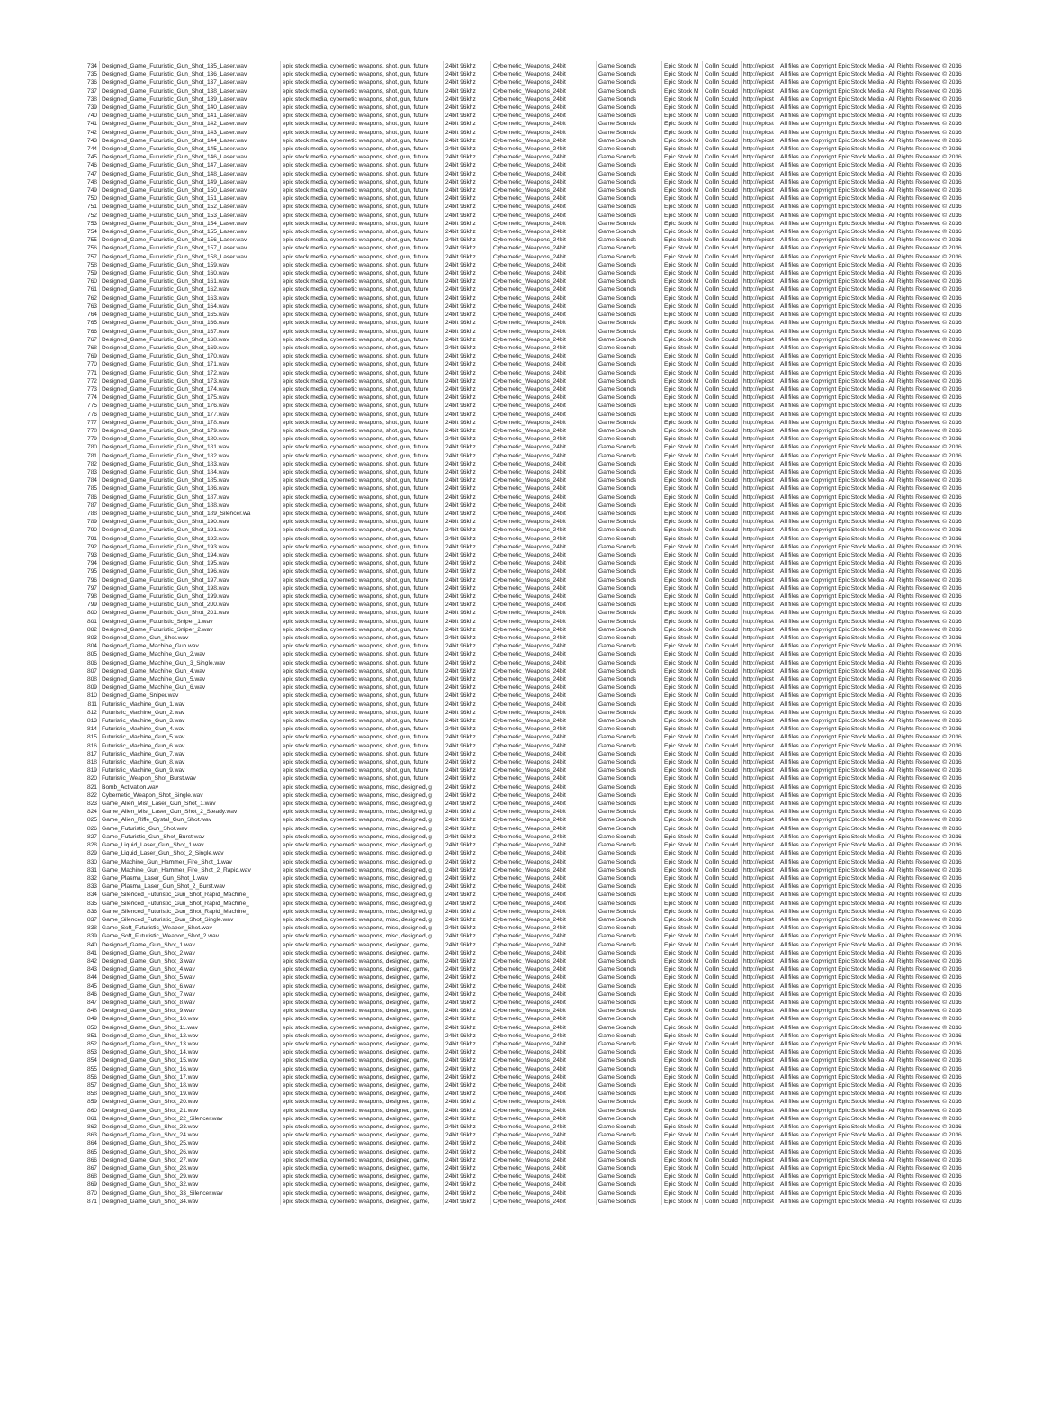| 734 | Designed_Game_Futuristic_Gun_Shot_135_Laser.wav | epic stock media, cybernetic weapons, shot, gun, future | 24bit 96khz | Cybernetic_Weapons_24bit | Game Sounds | Epic Stock M | Collin Scudd | http://epicst | All files are Copyright Epic Stock Media - All Rights Reserved © 2016 |
| 735 | Designed_Game_Futuristic_Gun_Shot_136_Laser.wav | epic stock media, cybernetic weapons, shot, gun, future | 24bit 96khz | Cybernetic_Weapons_24bit | Game Sounds | Epic Stock M | Collin Scudd | http://epicst | All files are Copyright Epic Stock Media - All Rights Reserved © 2016 |
| 736 | Designed_Game_Futuristic_Gun_Shot_137_Laser.wav | epic stock media, cybernetic weapons, shot, gun, future | 24bit 96khz | Cybernetic_Weapons_24bit | Game Sounds | Epic Stock M | Collin Scudd | http://epicst | All files are Copyright Epic Stock Media - All Rights Reserved © 2016 |
| 737 | Designed_Game_Futuristic_Gun_Shot_138_Laser.wav | epic stock media, cybernetic weapons, shot, gun, future | 24bit 96khz | Cybernetic_Weapons_24bit | Game Sounds | Epic Stock M | Collin Scudd | http://epicst | All files are Copyright Epic Stock Media - All Rights Reserved © 2016 |
| 738 | Designed_Game_Futuristic_Gun_Shot_139_Laser.wav | epic stock media, cybernetic weapons, shot, gun, future | 24bit 96khz | Cybernetic_Weapons_24bit | Game Sounds | Epic Stock M | Collin Scudd | http://epicst | All files are Copyright Epic Stock Media - All Rights Reserved © 2016 |
| 739 | Designed_Game_Futuristic_Gun_Shot_140_Laser.wav | epic stock media, cybernetic weapons, shot, gun, future | 24bit 96khz | Cybernetic_Weapons_24bit | Game Sounds | Epic Stock M | Collin Scudd | http://epicst | All files are Copyright Epic Stock Media - All Rights Reserved © 2016 |
| 740 | Designed_Game_Futuristic_Gun_Shot_141_Laser.wav | epic stock media, cybernetic weapons, shot, gun, future | 24bit 96khz | Cybernetic_Weapons_24bit | Game Sounds | Epic Stock M | Collin Scudd | http://epicst | All files are Copyright Epic Stock Media - All Rights Reserved © 2016 |
| 741 | Designed_Game_Futuristic_Gun_Shot_142_Laser.wav | epic stock media, cybernetic weapons, shot, gun, future | 24bit 96khz | Cybernetic_Weapons_24bit | Game Sounds | Epic Stock M | Collin Scudd | http://epicst | All files are Copyright Epic Stock Media - All Rights Reserved © 2016 |
| 742 | Designed_Game_Futuristic_Gun_Shot_143_Laser.wav | epic stock media, cybernetic weapons, shot, gun, future | 24bit 96khz | Cybernetic_Weapons_24bit | Game Sounds | Epic Stock M | Collin Scudd | http://epicst | All files are Copyright Epic Stock Media - All Rights Reserved © 2016 |
| 743 | Designed_Game_Futuristic_Gun_Shot_144_Laser.wav | epic stock media, cybernetic weapons, shot, gun, future | 24bit 96khz | Cybernetic_Weapons_24bit | Game Sounds | Epic Stock M | Collin Scudd | http://epicst | All files are Copyright Epic Stock Media - All Rights Reserved © 2016 |
| 744 | Designed_Game_Futuristic_Gun_Shot_145_Laser.wav | epic stock media, cybernetic weapons, shot, gun, future | 24bit 96khz | Cybernetic_Weapons_24bit | Game Sounds | Epic Stock M | Collin Scudd | http://epicst | All files are Copyright Epic Stock Media - All Rights Reserved © 2016 |
| 745 | Designed_Game_Futuristic_Gun_Shot_146_Laser.wav | epic stock media, cybernetic weapons, shot, gun, future | 24bit 96khz | Cybernetic_Weapons_24bit | Game Sounds | Epic Stock M | Collin Scudd | http://epicst | All files are Copyright Epic Stock Media - All Rights Reserved © 2016 |
| 746 | Designed_Game_Futuristic_Gun_Shot_147_Laser.wav | epic stock media, cybernetic weapons, shot, gun, future | 24bit 96khz | Cybernetic_Weapons_24bit | Game Sounds | Epic Stock M | Collin Scudd | http://epicst | All files are Copyright Epic Stock Media - All Rights Reserved © 2016 |
| 747 | Designed_Game_Futuristic_Gun_Shot_148_Laser.wav | epic stock media, cybernetic weapons, shot, gun, future | 24bit 96khz | Cybernetic_Weapons_24bit | Game Sounds | Epic Stock M | Collin Scudd | http://epicst | All files are Copyright Epic Stock Media - All Rights Reserved © 2016 |
| 748 | Designed_Game_Futuristic_Gun_Shot_149_Laser.wav | epic stock media, cybernetic weapons, shot, gun, future | 24bit 96khz | Cybernetic_Weapons_24bit | Game Sounds | Epic Stock M | Collin Scudd | http://epicst | All files are Copyright Epic Stock Media - All Rights Reserved © 2016 |
| 749 | Designed_Game_Futuristic_Gun_Shot_150_Laser.wav | epic stock media, cybernetic weapons, shot, gun, future | 24bit 96khz | Cybernetic_Weapons_24bit | Game Sounds | Epic Stock M | Collin Scudd | http://epicst | All files are Copyright Epic Stock Media - All Rights Reserved © 2016 |
| 750 | Designed_Game_Futuristic_Gun_Shot_151_Laser.wav | epic stock media, cybernetic weapons, shot, gun, future | 24bit 96khz | Cybernetic_Weapons_24bit | Game Sounds | Epic Stock M | Collin Scudd | http://epicst | All files are Copyright Epic Stock Media - All Rights Reserved © 2016 |
| 751 | Designed_Game_Futuristic_Gun_Shot_152_Laser.wav | epic stock media, cybernetic weapons, shot, gun, future | 24bit 96khz | Cybernetic_Weapons_24bit | Game Sounds | Epic Stock M | Collin Scudd | http://epicst | All files are Copyright Epic Stock Media - All Rights Reserved © 2016 |
| 752 | Designed_Game_Futuristic_Gun_Shot_153_Laser.wav | epic stock media, cybernetic weapons, shot, gun, future | 24bit 96khz | Cybernetic_Weapons_24bit | Game Sounds | Epic Stock M | Collin Scudd | http://epicst | All files are Copyright Epic Stock Media - All Rights Reserved © 2016 |
| 753 | Designed_Game_Futuristic_Gun_Shot_154_Laser.wav | epic stock media, cybernetic weapons, shot, gun, future | 24bit 96khz | Cybernetic_Weapons_24bit | Game Sounds | Epic Stock M | Collin Scudd | http://epicst | All files are Copyright Epic Stock Media - All Rights Reserved © 2016 |
| 754 | Designed_Game_Futuristic_Gun_Shot_155_Laser.wav | epic stock media, cybernetic weapons, shot, gun, future | 24bit 96khz | Cybernetic_Weapons_24bit | Game Sounds | Epic Stock M | Collin Scudd | http://epicst | All files are Copyright Epic Stock Media - All Rights Reserved © 2016 |
| 755 | Designed_Game_Futuristic_Gun_Shot_156_Laser.wav | epic stock media, cybernetic weapons, shot, gun, future | 24bit 96khz | Cybernetic_Weapons_24bit | Game Sounds | Epic Stock M | Collin Scudd | http://epicst | All files are Copyright Epic Stock Media - All Rights Reserved © 2016 |
| 756 | Designed_Game_Futuristic_Gun_Shot_157_Laser.wav | epic stock media, cybernetic weapons, shot, gun, future | 24bit 96khz | Cybernetic_Weapons_24bit | Game Sounds | Epic Stock M | Collin Scudd | http://epicst | All files are Copyright Epic Stock Media - All Rights Reserved © 2016 |
| 757 | Designed_Game_Futuristic_Gun_Shot_158_Laser.wav | epic stock media, cybernetic weapons, shot, gun, future | 24bit 96khz | Cybernetic_Weapons_24bit | Game Sounds | Epic Stock M | Collin Scudd | http://epicst | All files are Copyright Epic Stock Media - All Rights Reserved © 2016 |
| 758 | Designed_Game_Futuristic_Gun_Shot_159.wav | epic stock media, cybernetic weapons, shot, gun, future | 24bit 96khz | Cybernetic_Weapons_24bit | Game Sounds | Epic Stock M | Collin Scudd | http://epicst | All files are Copyright Epic Stock Media - All Rights Reserved © 2016 |
| 759 | Designed_Game_Futuristic_Gun_Shot_160.wav | epic stock media, cybernetic weapons, shot, gun, future | 24bit 96khz | Cybernetic_Weapons_24bit | Game Sounds | Epic Stock M | Collin Scudd | http://epicst | All files are Copyright Epic Stock Media - All Rights Reserved © 2016 |
| 760 | Designed_Game_Futuristic_Gun_Shot_161.wav | epic stock media, cybernetic weapons, shot, gun, future | 24bit 96khz | Cybernetic_Weapons_24bit | Game Sounds | Epic Stock M | Collin Scudd | http://epicst | All files are Copyright Epic Stock Media - All Rights Reserved © 2016 |
| 761 | Designed_Game_Futuristic_Gun_Shot_162.wav | epic stock media, cybernetic weapons, shot, gun, future | 24bit 96khz | Cybernetic_Weapons_24bit | Game Sounds | Epic Stock M | Collin Scudd | http://epicst | All files are Copyright Epic Stock Media - All Rights Reserved © 2016 |
| 762 | Designed_Game_Futuristic_Gun_Shot_163.wav | epic stock media, cybernetic weapons, shot, gun, future | 24bit 96khz | Cybernetic_Weapons_24bit | Game Sounds | Epic Stock M | Collin Scudd | http://epicst | All files are Copyright Epic Stock Media - All Rights Reserved © 2016 |
| 763 | Designed_Game_Futuristic_Gun_Shot_164.wav | epic stock media, cybernetic weapons, shot, gun, future | 24bit 96khz | Cybernetic_Weapons_24bit | Game Sounds | Epic Stock M | Collin Scudd | http://epicst | All files are Copyright Epic Stock Media - All Rights Reserved © 2016 |
| 764 | Designed_Game_Futuristic_Gun_Shot_165.wav | epic stock media, cybernetic weapons, shot, gun, future | 24bit 96khz | Cybernetic_Weapons_24bit | Game Sounds | Epic Stock M | Collin Scudd | http://epicst | All files are Copyright Epic Stock Media - All Rights Reserved © 2016 |
| 765 | Designed_Game_Futuristic_Gun_Shot_166.wav | epic stock media, cybernetic weapons, shot, gun, future | 24bit 96khz | Cybernetic_Weapons_24bit | Game Sounds | Epic Stock M | Collin Scudd | http://epicst | All files are Copyright Epic Stock Media - All Rights Reserved © 2016 |
| 766 | Designed_Game_Futuristic_Gun_Shot_167.wav | epic stock media, cybernetic weapons, shot, gun, future | 24bit 96khz | Cybernetic_Weapons_24bit | Game Sounds | Epic Stock M | Collin Scudd | http://epicst | All files are Copyright Epic Stock Media - All Rights Reserved © 2016 |
| 767 | Designed_Game_Futuristic_Gun_Shot_168.wav | epic stock media, cybernetic weapons, shot, gun, future | 24bit 96khz | Cybernetic_Weapons_24bit | Game Sounds | Epic Stock M | Collin Scudd | http://epicst | All files are Copyright Epic Stock Media - All Rights Reserved © 2016 |
| 768 | Designed_Game_Futuristic_Gun_Shot_169.wav | epic stock media, cybernetic weapons, shot, gun, future | 24bit 96khz | Cybernetic_Weapons_24bit | Game Sounds | Epic Stock M | Collin Scudd | http://epicst | All files are Copyright Epic Stock Media - All Rights Reserved © 2016 |
| 769 | Designed_Game_Futuristic_Gun_Shot_170.wav | epic stock media, cybernetic weapons, shot, gun, future | 24bit 96khz | Cybernetic_Weapons_24bit | Game Sounds | Epic Stock M | Collin Scudd | http://epicst | All files are Copyright Epic Stock Media - All Rights Reserved © 2016 |
| 770 | Designed_Game_Futuristic_Gun_Shot_171.wav | epic stock media, cybernetic weapons, shot, gun, future | 24bit 96khz | Cybernetic_Weapons_24bit | Game Sounds | Epic Stock M | Collin Scudd | http://epicst | All files are Copyright Epic Stock Media - All Rights Reserved © 2016 |
| 771 | Designed_Game_Futuristic_Gun_Shot_172.wav | epic stock media, cybernetic weapons, shot, gun, future | 24bit 96khz | Cybernetic_Weapons_24bit | Game Sounds | Epic Stock M | Collin Scudd | http://epicst | All files are Copyright Epic Stock Media - All Rights Reserved © 2016 |
| 772 | Designed_Game_Futuristic_Gun_Shot_173.wav | epic stock media, cybernetic weapons, shot, gun, future | 24bit 96khz | Cybernetic_Weapons_24bit | Game Sounds | Epic Stock M | Collin Scudd | http://epicst | All files are Copyright Epic Stock Media - All Rights Reserved © 2016 |
| 773 | Designed_Game_Futuristic_Gun_Shot_174.wav | epic stock media, cybernetic weapons, shot, gun, future | 24bit 96khz | Cybernetic_Weapons_24bit | Game Sounds | Epic Stock M | Collin Scudd | http://epicst | All files are Copyright Epic Stock Media - All Rights Reserved © 2016 |
| 774 | Designed_Game_Futuristic_Gun_Shot_175.wav | epic stock media, cybernetic weapons, shot, gun, future | 24bit 96khz | Cybernetic_Weapons_24bit | Game Sounds | Epic Stock M | Collin Scudd | http://epicst | All files are Copyright Epic Stock Media - All Rights Reserved © 2016 |
| 775 | Designed_Game_Futuristic_Gun_Shot_176.wav | epic stock media, cybernetic weapons, shot, gun, future | 24bit 96khz | Cybernetic_Weapons_24bit | Game Sounds | Epic Stock M | Collin Scudd | http://epicst | All files are Copyright Epic Stock Media - All Rights Reserved © 2016 |
| 776 | Designed_Game_Futuristic_Gun_Shot_177.wav | epic stock media, cybernetic weapons, shot, gun, future | 24bit 96khz | Cybernetic_Weapons_24bit | Game Sounds | Epic Stock M | Collin Scudd | http://epicst | All files are Copyright Epic Stock Media - All Rights Reserved © 2016 |
| 777 | Designed_Game_Futuristic_Gun_Shot_178.wav | epic stock media, cybernetic weapons, shot, gun, future | 24bit 96khz | Cybernetic_Weapons_24bit | Game Sounds | Epic Stock M | Collin Scudd | http://epicst | All files are Copyright Epic Stock Media - All Rights Reserved © 2016 |
| 778 | Designed_Game_Futuristic_Gun_Shot_179.wav | epic stock media, cybernetic weapons, shot, gun, future | 24bit 96khz | Cybernetic_Weapons_24bit | Game Sounds | Epic Stock M | Collin Scudd | http://epicst | All files are Copyright Epic Stock Media - All Rights Reserved © 2016 |
| 779 | Designed_Game_Futuristic_Gun_Shot_180.wav | epic stock media, cybernetic weapons, shot, gun, future | 24bit 96khz | Cybernetic_Weapons_24bit | Game Sounds | Epic Stock M | Collin Scudd | http://epicst | All files are Copyright Epic Stock Media - All Rights Reserved © 2016 |
| 780 | Designed_Game_Futuristic_Gun_Shot_181.wav | epic stock media, cybernetic weapons, shot, gun, future | 24bit 96khz | Cybernetic_Weapons_24bit | Game Sounds | Epic Stock M | Collin Scudd | http://epicst | All files are Copyright Epic Stock Media - All Rights Reserved © 2016 |
| 781 | Designed_Game_Futuristic_Gun_Shot_182.wav | epic stock media, cybernetic weapons, shot, gun, future | 24bit 96khz | Cybernetic_Weapons_24bit | Game Sounds | Epic Stock M | Collin Scudd | http://epicst | All files are Copyright Epic Stock Media - All Rights Reserved © 2016 |
| 782 | Designed_Game_Futuristic_Gun_Shot_183.wav | epic stock media, cybernetic weapons, shot, gun, future | 24bit 96khz | Cybernetic_Weapons_24bit | Game Sounds | Epic Stock M | Collin Scudd | http://epicst | All files are Copyright Epic Stock Media - All Rights Reserved © 2016 |
| 783 | Designed_Game_Futuristic_Gun_Shot_184.wav | epic stock media, cybernetic weapons, shot, gun, future | 24bit 96khz | Cybernetic_Weapons_24bit | Game Sounds | Epic Stock M | Collin Scudd | http://epicst | All files are Copyright Epic Stock Media - All Rights Reserved © 2016 |
| 784 | Designed_Game_Futuristic_Gun_Shot_185.wav | epic stock media, cybernetic weapons, shot, gun, future | 24bit 96khz | Cybernetic_Weapons_24bit | Game Sounds | Epic Stock M | Collin Scudd | http://epicst | All files are Copyright Epic Stock Media - All Rights Reserved © 2016 |
| 785 | Designed_Game_Futuristic_Gun_Shot_186.wav | epic stock media, cybernetic weapons, shot, gun, future | 24bit 96khz | Cybernetic_Weapons_24bit | Game Sounds | Epic Stock M | Collin Scudd | http://epicst | All files are Copyright Epic Stock Media - All Rights Reserved © 2016 |
| 786 | Designed_Game_Futuristic_Gun_Shot_187.wav | epic stock media, cybernetic weapons, shot, gun, future | 24bit 96khz | Cybernetic_Weapons_24bit | Game Sounds | Epic Stock M | Collin Scudd | http://epicst | All files are Copyright Epic Stock Media - All Rights Reserved © 2016 |
| 787 | Designed_Game_Futuristic_Gun_Shot_188.wav | epic stock media, cybernetic weapons, shot, gun, future | 24bit 96khz | Cybernetic_Weapons_24bit | Game Sounds | Epic Stock M | Collin Scudd | http://epicst | All files are Copyright Epic Stock Media - All Rights Reserved © 2016 |
| 788 | Designed_Game_Futuristic_Gun_Shot_189_Silencer.wa | epic stock media, cybernetic weapons, shot, gun, future | 24bit 96khz | Cybernetic_Weapons_24bit | Game Sounds | Epic Stock M | Collin Scudd | http://epicst | All files are Copyright Epic Stock Media - All Rights Reserved © 2016 |
| 789 | Designed_Game_Futuristic_Gun_Shot_190.wav | epic stock media, cybernetic weapons, shot, gun, future | 24bit 96khz | Cybernetic_Weapons_24bit | Game Sounds | Epic Stock M | Collin Scudd | http://epicst | All files are Copyright Epic Stock Media - All Rights Reserved © 2016 |
| 790 | Designed_Game_Futuristic_Gun_Shot_191.wav | epic stock media, cybernetic weapons, shot, gun, future | 24bit 96khz | Cybernetic_Weapons_24bit | Game Sounds | Epic Stock M | Collin Scudd | http://epicst | All files are Copyright Epic Stock Media - All Rights Reserved © 2016 |
| 791 | Designed_Game_Futuristic_Gun_Shot_192.wav | epic stock media, cybernetic weapons, shot, gun, future | 24bit 96khz | Cybernetic_Weapons_24bit | Game Sounds | Epic Stock M | Collin Scudd | http://epicst | All files are Copyright Epic Stock Media - All Rights Reserved © 2016 |
| 792 | Designed_Game_Futuristic_Gun_Shot_193.wav | epic stock media, cybernetic weapons, shot, gun, future | 24bit 96khz | Cybernetic_Weapons_24bit | Game Sounds | Epic Stock M | Collin Scudd | http://epicst | All files are Copyright Epic Stock Media - All Rights Reserved © 2016 |
| 793 | Designed_Game_Futuristic_Gun_Shot_194.wav | epic stock media, cybernetic weapons, shot, gun, future | 24bit 96khz | Cybernetic_Weapons_24bit | Game Sounds | Epic Stock M | Collin Scudd | http://epicst | All files are Copyright Epic Stock Media - All Rights Reserved © 2016 |
| 794 | Designed_Game_Futuristic_Gun_Shot_195.wav | epic stock media, cybernetic weapons, shot, gun, future | 24bit 96khz | Cybernetic_Weapons_24bit | Game Sounds | Epic Stock M | Collin Scudd | http://epicst | All files are Copyright Epic Stock Media - All Rights Reserved © 2016 |
| 795 | Designed_Game_Futuristic_Gun_Shot_196.wav | epic stock media, cybernetic weapons, shot, gun, future | 24bit 96khz | Cybernetic_Weapons_24bit | Game Sounds | Epic Stock M | Collin Scudd | http://epicst | All files are Copyright Epic Stock Media - All Rights Reserved © 2016 |
| 796 | Designed_Game_Futuristic_Gun_Shot_197.wav | epic stock media, cybernetic weapons, shot, gun, future | 24bit 96khz | Cybernetic_Weapons_24bit | Game Sounds | Epic Stock M | Collin Scudd | http://epicst | All files are Copyright Epic Stock Media - All Rights Reserved © 2016 |
| 797 | Designed_Game_Futuristic_Gun_Shot_198.wav | epic stock media, cybernetic weapons, shot, gun, future | 24bit 96khz | Cybernetic_Weapons_24bit | Game Sounds | Epic Stock M | Collin Scudd | http://epicst | All files are Copyright Epic Stock Media - All Rights Reserved © 2016 |
| 798 | Designed_Game_Futuristic_Gun_Shot_199.wav | epic stock media, cybernetic weapons, shot, gun, future | 24bit 96khz | Cybernetic_Weapons_24bit | Game Sounds | Epic Stock M | Collin Scudd | http://epicst | All files are Copyright Epic Stock Media - All Rights Reserved © 2016 |
| 799 | Designed_Game_Futuristic_Gun_Shot_200.wav | epic stock media, cybernetic weapons, shot, gun, future | 24bit 96khz | Cybernetic_Weapons_24bit | Game Sounds | Epic Stock M | Collin Scudd | http://epicst | All files are Copyright Epic Stock Media - All Rights Reserved © 2016 |
| 800 | Designed_Game_Futuristic_Gun_Shot_201.wav | epic stock media, cybernetic weapons, shot, gun, future | 24bit 96khz | Cybernetic_Weapons_24bit | Game Sounds | Epic Stock M | Collin Scudd | http://epicst | All files are Copyright Epic Stock Media - All Rights Reserved © 2016 |
| 801 | Designed_Game_Futuristic_Sniper_1.wav | epic stock media, cybernetic weapons, shot, gun, future | 24bit 96khz | Cybernetic_Weapons_24bit | Game Sounds | Epic Stock M | Collin Scudd | http://epicst | All files are Copyright Epic Stock Media - All Rights Reserved © 2016 |
| 802 | Designed_Game_Futuristic_Sniper_2.wav | epic stock media, cybernetic weapons, shot, gun, future | 24bit 96khz | Cybernetic_Weapons_24bit | Game Sounds | Epic Stock M | Collin Scudd | http://epicst | All files are Copyright Epic Stock Media - All Rights Reserved © 2016 |
| 803 | Designed_Game_Gun_Shot.wav | epic stock media, cybernetic weapons, shot, gun, future | 24bit 96khz | Cybernetic_Weapons_24bit | Game Sounds | Epic Stock M | Collin Scudd | http://epicst | All files are Copyright Epic Stock Media - All Rights Reserved © 2016 |
| 804 | Designed_Game_Machine_Gun.wav | epic stock media, cybernetic weapons, shot, gun, future | 24bit 96khz | Cybernetic_Weapons_24bit | Game Sounds | Epic Stock M | Collin Scudd | http://epicst | All files are Copyright Epic Stock Media - All Rights Reserved © 2016 |
| 805 | Designed_Game_Machine_Gun_2.wav | epic stock media, cybernetic weapons, shot, gun, future | 24bit 96khz | Cybernetic_Weapons_24bit | Game Sounds | Epic Stock M | Collin Scudd | http://epicst | All files are Copyright Epic Stock Media - All Rights Reserved © 2016 |
| 806 | Designed_Game_Machine_Gun_3_Single.wav | epic stock media, cybernetic weapons, shot, gun, future | 24bit 96khz | Cybernetic_Weapons_24bit | Game Sounds | Epic Stock M | Collin Scudd | http://epicst | All files are Copyright Epic Stock Media - All Rights Reserved © 2016 |
| 807 | Designed_Game_Machine_Gun_4.wav | epic stock media, cybernetic weapons, shot, gun, future | 24bit 96khz | Cybernetic_Weapons_24bit | Game Sounds | Epic Stock M | Collin Scudd | http://epicst | All files are Copyright Epic Stock Media - All Rights Reserved © 2016 |
| 808 | Designed_Game_Machine_Gun_5.wav | epic stock media, cybernetic weapons, shot, gun, future | 24bit 96khz | Cybernetic_Weapons_24bit | Game Sounds | Epic Stock M | Collin Scudd | http://epicst | All files are Copyright Epic Stock Media - All Rights Reserved © 2016 |
| 809 | Designed_Game_Machine_Gun_6.wav | epic stock media, cybernetic weapons, shot, gun, future | 24bit 96khz | Cybernetic_Weapons_24bit | Game Sounds | Epic Stock M | Collin Scudd | http://epicst | All files are Copyright Epic Stock Media - All Rights Reserved © 2016 |
| 810 | Designed_Game_Sniper.wav | epic stock media, cybernetic weapons, shot, gun, future | 24bit 96khz | Cybernetic_Weapons_24bit | Game Sounds | Epic Stock M | Collin Scudd | http://epicst | All files are Copyright Epic Stock Media - All Rights Reserved © 2016 |
| 811 | Futuristic_Machine_Gun_1.wav | epic stock media, cybernetic weapons, shot, gun, future | 24bit 96khz | Cybernetic_Weapons_24bit | Game Sounds | Epic Stock M | Collin Scudd | http://epicst | All files are Copyright Epic Stock Media - All Rights Reserved © 2016 |
| 812 | Futuristic_Machine_Gun_2.wav | epic stock media, cybernetic weapons, shot, gun, future | 24bit 96khz | Cybernetic_Weapons_24bit | Game Sounds | Epic Stock M | Collin Scudd | http://epicst | All files are Copyright Epic Stock Media - All Rights Reserved © 2016 |
| 813 | Futuristic_Machine_Gun_3.wav | epic stock media, cybernetic weapons, shot, gun, future | 24bit 96khz | Cybernetic_Weapons_24bit | Game Sounds | Epic Stock M | Collin Scudd | http://epicst | All files are Copyright Epic Stock Media - All Rights Reserved © 2016 |
| 814 | Futuristic_Machine_Gun_4.wav | epic stock media, cybernetic weapons, shot, gun, future | 24bit 96khz | Cybernetic_Weapons_24bit | Game Sounds | Epic Stock M | Collin Scudd | http://epicst | All files are Copyright Epic Stock Media - All Rights Reserved © 2016 |
| 815 | Futuristic_Machine_Gun_5.wav | epic stock media, cybernetic weapons, shot, gun, future | 24bit 96khz | Cybernetic_Weapons_24bit | Game Sounds | Epic Stock M | Collin Scudd | http://epicst | All files are Copyright Epic Stock Media - All Rights Reserved © 2016 |
| 816 | Futuristic_Machine_Gun_6.wav | epic stock media, cybernetic weapons, shot, gun, future | 24bit 96khz | Cybernetic_Weapons_24bit | Game Sounds | Epic Stock M | Collin Scudd | http://epicst | All files are Copyright Epic Stock Media - All Rights Reserved © 2016 |
| 817 | Futuristic_Machine_Gun_7.wav | epic stock media, cybernetic weapons, shot, gun, future | 24bit 96khz | Cybernetic_Weapons_24bit | Game Sounds | Epic Stock M | Collin Scudd | http://epicst | All files are Copyright Epic Stock Media - All Rights Reserved © 2016 |
| 818 | Futuristic_Machine_Gun_8.wav | epic stock media, cybernetic weapons, shot, gun, future | 24bit 96khz | Cybernetic_Weapons_24bit | Game Sounds | Epic Stock M | Collin Scudd | http://epicst | All files are Copyright Epic Stock Media - All Rights Reserved © 2016 |
| 819 | Futuristic_Machine_Gun_9.wav | epic stock media, cybernetic weapons, shot, gun, future | 24bit 96khz | Cybernetic_Weapons_24bit | Game Sounds | Epic Stock M | Collin Scudd | http://epicst | All files are Copyright Epic Stock Media - All Rights Reserved © 2016 |
| 820 | Futuristic_Weapon_Shot_Burst.wav | epic stock media, cybernetic weapons, shot, gun, future | 24bit 96khz | Cybernetic_Weapons_24bit | Game Sounds | Epic Stock M | Collin Scudd | http://epicst | All files are Copyright Epic Stock Media - All Rights Reserved © 2016 |
| 821 | Bomb_Activation.wav | epic stock media, cybernetic weapons, misc, designed, g | 24bit 96khz | Cybernetic_Weapons_24bit | Game Sounds | Epic Stock M | Collin Scudd | http://epicst | All files are Copyright Epic Stock Media - All Rights Reserved © 2016 |
| 822 | Cybernetic_Weapon_Shot_Single.wav | epic stock media, cybernetic weapons, misc, designed, g | 24bit 96khz | Cybernetic_Weapons_24bit | Game Sounds | Epic Stock M | Collin Scudd | http://epicst | All files are Copyright Epic Stock Media - All Rights Reserved © 2016 |
| 823 | Game_Alien_Mist_Laser_Gun_Shot_1.wav | epic stock media, cybernetic weapons, misc, designed, g | 24bit 96khz | Cybernetic_Weapons_24bit | Game Sounds | Epic Stock M | Collin Scudd | http://epicst | All files are Copyright Epic Stock Media - All Rights Reserved © 2016 |
| 824 | Game_Alien_Mist_Laser_Gun_Shot_2_Steady.wav | epic stock media, cybernetic weapons, misc, designed, g | 24bit 96khz | Cybernetic_Weapons_24bit | Game Sounds | Epic Stock M | Collin Scudd | http://epicst | All files are Copyright Epic Stock Media - All Rights Reserved © 2016 |
| 825 | Game_Alien_Rifle_Cystal_Gun_Shot.wav | epic stock media, cybernetic weapons, misc, designed, g | 24bit 96khz | Cybernetic_Weapons_24bit | Game Sounds | Epic Stock M | Collin Scudd | http://epicst | All files are Copyright Epic Stock Media - All Rights Reserved © 2016 |
| 826 | Game_Futuristic_Gun_Shot.wav | epic stock media, cybernetic weapons, misc, designed, g | 24bit 96khz | Cybernetic_Weapons_24bit | Game Sounds | Epic Stock M | Collin Scudd | http://epicst | All files are Copyright Epic Stock Media - All Rights Reserved © 2016 |
| 827 | Game_Futuristic_Gun_Shot_Burst.wav | epic stock media, cybernetic weapons, misc, designed, g | 24bit 96khz | Cybernetic_Weapons_24bit | Game Sounds | Epic Stock M | Collin Scudd | http://epicst | All files are Copyright Epic Stock Media - All Rights Reserved © 2016 |
| 828 | Game_Liquid_Laser_Gun_Shot_1.wav | epic stock media, cybernetic weapons, misc, designed, g | 24bit 96khz | Cybernetic_Weapons_24bit | Game Sounds | Epic Stock M | Collin Scudd | http://epicst | All files are Copyright Epic Stock Media - All Rights Reserved © 2016 |
| 829 | Game_Liquid_Laser_Gun_Shot_2_Single.wav | epic stock media, cybernetic weapons, misc, designed, g | 24bit 96khz | Cybernetic_Weapons_24bit | Game Sounds | Epic Stock M | Collin Scudd | http://epicst | All files are Copyright Epic Stock Media - All Rights Reserved © 2016 |
| 830 | Game_Machine_Gun_Hammer_Fire_Shot_1.wav | epic stock media, cybernetic weapons, misc, designed, g | 24bit 96khz | Cybernetic_Weapons_24bit | Game Sounds | Epic Stock M | Collin Scudd | http://epicst | All files are Copyright Epic Stock Media - All Rights Reserved © 2016 |
| 831 | Game_Machine_Gun_Hammer_Fire_Shot_2_Rapid.wav | epic stock media, cybernetic weapons, misc, designed, g | 24bit 96khz | Cybernetic_Weapons_24bit | Game Sounds | Epic Stock M | Collin Scudd | http://epicst | All files are Copyright Epic Stock Media - All Rights Reserved © 2016 |
| 832 | Game_Plasma_Laser_Gun_Shot_1.wav | epic stock media, cybernetic weapons, misc, designed, g | 24bit 96khz | Cybernetic_Weapons_24bit | Game Sounds | Epic Stock M | Collin Scudd | http://epicst | All files are Copyright Epic Stock Media - All Rights Reserved © 2016 |
| 833 | Game_Plasma_Laser_Gun_Shot_2_Burst.wav | epic stock media, cybernetic weapons, misc, designed, g | 24bit 96khz | Cybernetic_Weapons_24bit | Game Sounds | Epic Stock M | Collin Scudd | http://epicst | All files are Copyright Epic Stock Media - All Rights Reserved © 2016 |
| 834 | Game_Silenced_Futuristic_Gun_Shot_Rapid_Machine_ | epic stock media, cybernetic weapons, misc, designed, g | 24bit 96khz | Cybernetic_Weapons_24bit | Game Sounds | Epic Stock M | Collin Scudd | http://epicst | All files are Copyright Epic Stock Media - All Rights Reserved © 2016 |
| 835 | Game_Silenced_Futuristic_Gun_Shot_Rapid_Machine_ | epic stock media, cybernetic weapons, misc, designed, g | 24bit 96khz | Cybernetic_Weapons_24bit | Game Sounds | Epic Stock M | Collin Scudd | http://epicst | All files are Copyright Epic Stock Media - All Rights Reserved © 2016 |
| 836 | Game_Silenced_Futuristic_Gun_Shot_Rapid_Machine_ | epic stock media, cybernetic weapons, misc, designed, g | 24bit 96khz | Cybernetic_Weapons_24bit | Game Sounds | Epic Stock M | Collin Scudd | http://epicst | All files are Copyright Epic Stock Media - All Rights Reserved © 2016 |
| 837 | Game_Silenced_Futuristic_Gun_Shot_Single.wav | epic stock media, cybernetic weapons, misc, designed, g | 24bit 96khz | Cybernetic_Weapons_24bit | Game Sounds | Epic Stock M | Collin Scudd | http://epicst | All files are Copyright Epic Stock Media - All Rights Reserved © 2016 |
| 838 | Game_Soft_Futuristic_Weapon_Shot.wav | epic stock media, cybernetic weapons, misc, designed, g | 24bit 96khz | Cybernetic_Weapons_24bit | Game Sounds | Epic Stock M | Collin Scudd | http://epicst | All files are Copyright Epic Stock Media - All Rights Reserved © 2016 |
| 839 | Game_Soft_Futuristic_Weapon_Shot_2.wav | epic stock media, cybernetic weapons, misc, designed, g | 24bit 96khz | Cybernetic_Weapons_24bit | Game Sounds | Epic Stock M | Collin Scudd | http://epicst | All files are Copyright Epic Stock Media - All Rights Reserved © 2016 |
| 840 | Designed_Game_Gun_Shot_1.wav | epic stock media, cybernetic weapons, designed, game, | 24bit 96khz | Cybernetic_Weapons_24bit | Game Sounds | Epic Stock M | Collin Scudd | http://epicst | All files are Copyright Epic Stock Media - All Rights Reserved © 2016 |
| 841 | Designed_Game_Gun_Shot_2.wav | epic stock media, cybernetic weapons, designed, game, | 24bit 96khz | Cybernetic_Weapons_24bit | Game Sounds | Epic Stock M | Collin Scudd | http://epicst | All files are Copyright Epic Stock Media - All Rights Reserved © 2016 |
| 842 | Designed_Game_Gun_Shot_3.wav | epic stock media, cybernetic weapons, designed, game, | 24bit 96khz | Cybernetic_Weapons_24bit | Game Sounds | Epic Stock M | Collin Scudd | http://epicst | All files are Copyright Epic Stock Media - All Rights Reserved © 2016 |
| 843 | Designed_Game_Gun_Shot_4.wav | epic stock media, cybernetic weapons, designed, game, | 24bit 96khz | Cybernetic_Weapons_24bit | Game Sounds | Epic Stock M | Collin Scudd | http://epicst | All files are Copyright Epic Stock Media - All Rights Reserved © 2016 |
| 844 | Designed_Game_Gun_Shot_5.wav | epic stock media, cybernetic weapons, designed, game, | 24bit 96khz | Cybernetic_Weapons_24bit | Game Sounds | Epic Stock M | Collin Scudd | http://epicst | All files are Copyright Epic Stock Media - All Rights Reserved © 2016 |
| 845 | Designed_Game_Gun_Shot_6.wav | epic stock media, cybernetic weapons, designed, game, | 24bit 96khz | Cybernetic_Weapons_24bit | Game Sounds | Epic Stock M | Collin Scudd | http://epicst | All files are Copyright Epic Stock Media - All Rights Reserved © 2016 |
| 846 | Designed_Game_Gun_Shot_7.wav | epic stock media, cybernetic weapons, designed, game, | 24bit 96khz | Cybernetic_Weapons_24bit | Game Sounds | Epic Stock M | Collin Scudd | http://epicst | All files are Copyright Epic Stock Media - All Rights Reserved © 2016 |
| 847 | Designed_Game_Gun_Shot_8.wav | epic stock media, cybernetic weapons, designed, game, | 24bit 96khz | Cybernetic_Weapons_24bit | Game Sounds | Epic Stock M | Collin Scudd | http://epicst | All files are Copyright Epic Stock Media - All Rights Reserved © 2016 |
| 848 | Designed_Game_Gun_Shot_9.wav | epic stock media, cybernetic weapons, designed, game, | 24bit 96khz | Cybernetic_Weapons_24bit | Game Sounds | Epic Stock M | Collin Scudd | http://epicst | All files are Copyright Epic Stock Media - All Rights Reserved © 2016 |
| 849 | Designed_Game_Gun_Shot_10.wav | epic stock media, cybernetic weapons, designed, game, | 24bit 96khz | Cybernetic_Weapons_24bit | Game Sounds | Epic Stock M | Collin Scudd | http://epicst | All files are Copyright Epic Stock Media - All Rights Reserved © 2016 |
| 850 | Designed_Game_Gun_Shot_11.wav | epic stock media, cybernetic weapons, designed, game, | 24bit 96khz | Cybernetic_Weapons_24bit | Game Sounds | Epic Stock M | Collin Scudd | http://epicst | All files are Copyright Epic Stock Media - All Rights Reserved © 2016 |
| 851 | Designed_Game_Gun_Shot_12.wav | epic stock media, cybernetic weapons, designed, game, | 24bit 96khz | Cybernetic_Weapons_24bit | Game Sounds | Epic Stock M | Collin Scudd | http://epicst | All files are Copyright Epic Stock Media - All Rights Reserved © 2016 |
| 852 | Designed_Game_Gun_Shot_13.wav | epic stock media, cybernetic weapons, designed, game, | 24bit 96khz | Cybernetic_Weapons_24bit | Game Sounds | Epic Stock M | Collin Scudd | http://epicst | All files are Copyright Epic Stock Media - All Rights Reserved © 2016 |
| 853 | Designed_Game_Gun_Shot_14.wav | epic stock media, cybernetic weapons, designed, game, | 24bit 96khz | Cybernetic_Weapons_24bit | Game Sounds | Epic Stock M | Collin Scudd | http://epicst | All files are Copyright Epic Stock Media - All Rights Reserved © 2016 |
| 854 | Designed_Game_Gun_Shot_15.wav | epic stock media, cybernetic weapons, designed, game, | 24bit 96khz | Cybernetic_Weapons_24bit | Game Sounds | Epic Stock M | Collin Scudd | http://epicst | All files are Copyright Epic Stock Media - All Rights Reserved © 2016 |
| 855 | Designed_Game_Gun_Shot_16.wav | epic stock media, cybernetic weapons, designed, game, | 24bit 96khz | Cybernetic_Weapons_24bit | Game Sounds | Epic Stock M | Collin Scudd | http://epicst | All files are Copyright Epic Stock Media - All Rights Reserved © 2016 |
| 856 | Designed_Game_Gun_Shot_17.wav | epic stock media, cybernetic weapons, designed, game, | 24bit 96khz | Cybernetic_Weapons_24bit | Game Sounds | Epic Stock M | Collin Scudd | http://epicst | All files are Copyright Epic Stock Media - All Rights Reserved © 2016 |
| 857 | Designed_Game_Gun_Shot_18.wav | epic stock media, cybernetic weapons, designed, game, | 24bit 96khz | Cybernetic_Weapons_24bit | Game Sounds | Epic Stock M | Collin Scudd | http://epicst | All files are Copyright Epic Stock Media - All Rights Reserved © 2016 |
| 858 | Designed_Game_Gun_Shot_19.wav | epic stock media, cybernetic weapons, designed, game, | 24bit 96khz | Cybernetic_Weapons_24bit | Game Sounds | Epic Stock M | Collin Scudd | http://epicst | All files are Copyright Epic Stock Media - All Rights Reserved © 2016 |
| 859 | Designed_Game_Gun_Shot_20.wav | epic stock media, cybernetic weapons, designed, game, | 24bit 96khz | Cybernetic_Weapons_24bit | Game Sounds | Epic Stock M | Collin Scudd | http://epicst | All files are Copyright Epic Stock Media - All Rights Reserved © 2016 |
| 860 | Designed_Game_Gun_Shot_21.wav | epic stock media, cybernetic weapons, designed, game, | 24bit 96khz | Cybernetic_Weapons_24bit | Game Sounds | Epic Stock M | Collin Scudd | http://epicst | All files are Copyright Epic Stock Media - All Rights Reserved © 2016 |
| 861 | Designed_Game_Gun_Shot_22_Silencer.wav | epic stock media, cybernetic weapons, designed, game, | 24bit 96khz | Cybernetic_Weapons_24bit | Game Sounds | Epic Stock M | Collin Scudd | http://epicst | All files are Copyright Epic Stock Media - All Rights Reserved © 2016 |
| 862 | Designed_Game_Gun_Shot_23.wav | epic stock media, cybernetic weapons, designed, game, | 24bit 96khz | Cybernetic_Weapons_24bit | Game Sounds | Epic Stock M | Collin Scudd | http://epicst | All files are Copyright Epic Stock Media - All Rights Reserved © 2016 |
| 863 | Designed_Game_Gun_Shot_24.wav | epic stock media, cybernetic weapons, designed, game, | 24bit 96khz | Cybernetic_Weapons_24bit | Game Sounds | Epic Stock M | Collin Scudd | http://epicst | All files are Copyright Epic Stock Media - All Rights Reserved © 2016 |
| 864 | Designed_Game_Gun_Shot_25.wav | epic stock media, cybernetic weapons, designed, game, | 24bit 96khz | Cybernetic_Weapons_24bit | Game Sounds | Epic Stock M | Collin Scudd | http://epicst | All files are Copyright Epic Stock Media - All Rights Reserved © 2016 |
| 865 | Designed_Game_Gun_Shot_26.wav | epic stock media, cybernetic weapons, designed, game, | 24bit 96khz | Cybernetic_Weapons_24bit | Game Sounds | Epic Stock M | Collin Scudd | http://epicst | All files are Copyright Epic Stock Media - All Rights Reserved © 2016 |
| 866 | Designed_Game_Gun_Shot_27.wav | epic stock media, cybernetic weapons, designed, game, | 24bit 96khz | Cybernetic_Weapons_24bit | Game Sounds | Epic Stock M | Collin Scudd | http://epicst | All files are Copyright Epic Stock Media - All Rights Reserved © 2016 |
| 867 | Designed_Game_Gun_Shot_28.wav | epic stock media, cybernetic weapons, designed, game, | 24bit 96khz | Cybernetic_Weapons_24bit | Game Sounds | Epic Stock M | Collin Scudd | http://epicst | All files are Copyright Epic Stock Media - All Rights Reserved © 2016 |
| 868 | Designed_Game_Gun_Shot_29.wav | epic stock media, cybernetic weapons, designed, game, | 24bit 96khz | Cybernetic_Weapons_24bit | Game Sounds | Epic Stock M | Collin Scudd | http://epicst | All files are Copyright Epic Stock Media - All Rights Reserved © 2016 |
| 869 | Designed_Game_Gun_Shot_32.wav | epic stock media, cybernetic weapons, designed, game, | 24bit 96khz | Cybernetic_Weapons_24bit | Game Sounds | Epic Stock M | Collin Scudd | http://epicst | All files are Copyright Epic Stock Media - All Rights Reserved © 2016 |
| 870 | Designed_Game_Gun_Shot_33_Silencer.wav | epic stock media, cybernetic weapons, designed, game, | 24bit 96khz | Cybernetic_Weapons_24bit | Game Sounds | Epic Stock M | Collin Scudd | http://epicst | All files are Copyright Epic Stock Media - All Rights Reserved © 2016 |
| 871 | Designed_Game_Gun_Shot_34.wav | epic stock media, cybernetic weapons, designed, game, | 24bit 96khz | Cybernetic_Weapons_24bit | Game Sounds | Epic Stock M | Collin Scudd | http://epicst | All files are Copyright Epic Stock Media - All Rights Reserved © 2016 |